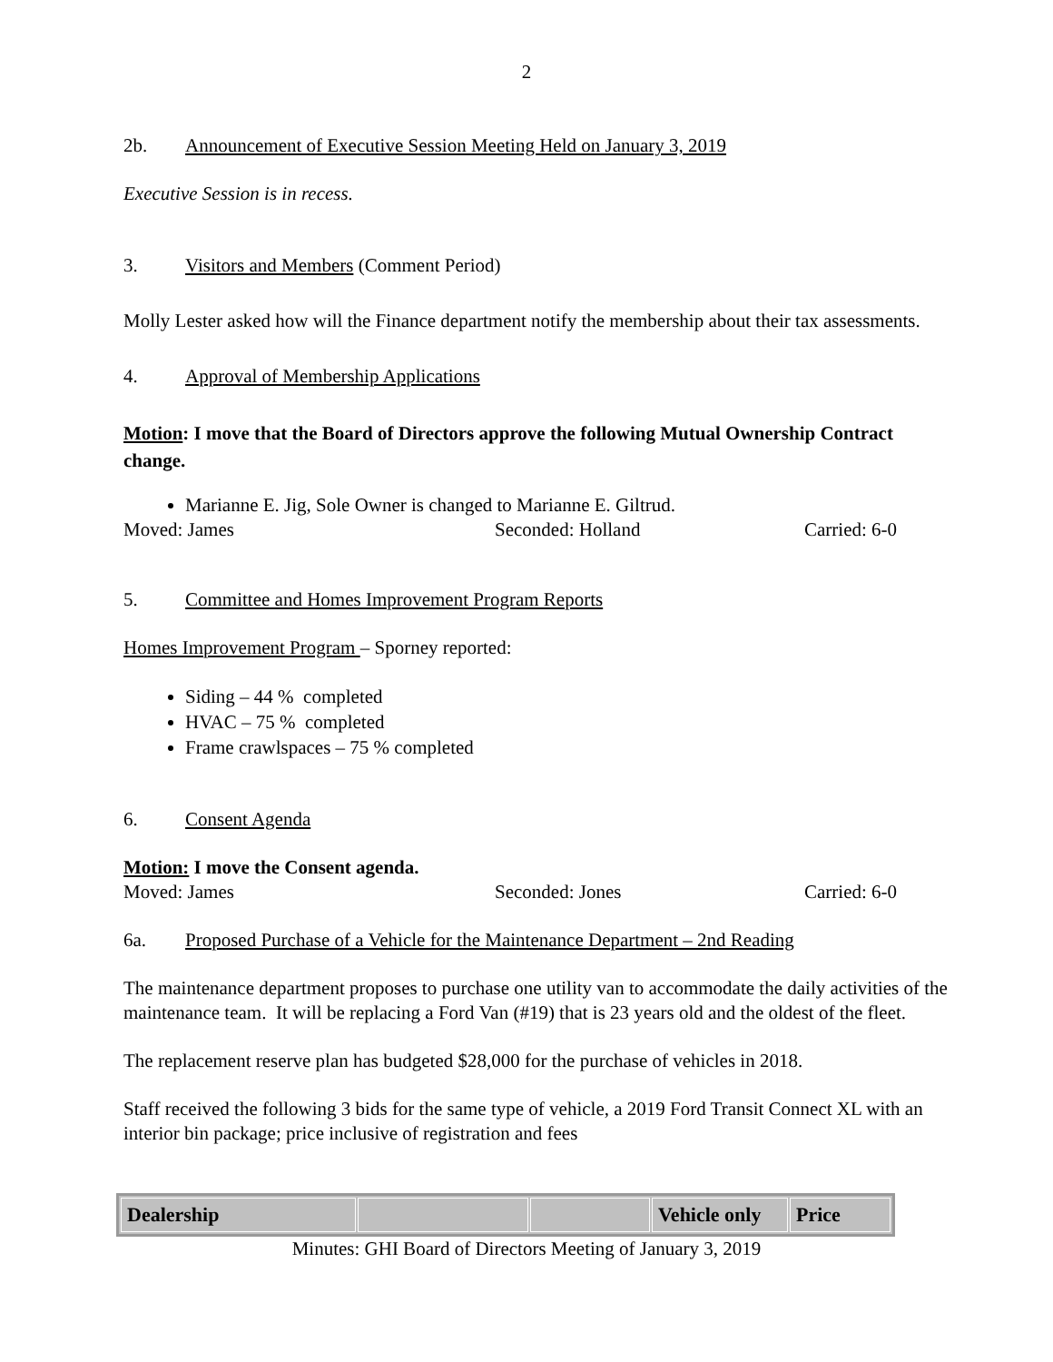2
2b. Announcement of Executive Session Meeting Held on January 3, 2019
Executive Session is in recess.
3. Visitors and Members (Comment Period)
Molly Lester asked how will the Finance department notify the membership about their tax assessments.
4. Approval of Membership Applications
Motion: I move that the Board of Directors approve the following Mutual Ownership Contract change.
Marianne E. Jig, Sole Owner is changed to Marianne E. Giltrud.
Moved: James Seconded: Holland Carried: 6-0
5. Committee and Homes Improvement Program Reports
Homes Improvement Program – Sporney reported:
Siding – 44 % completed
HVAC – 75 % completed
Frame crawlspaces – 75 % completed
6. Consent Agenda
Motion: I move the Consent agenda.
Moved: James Seconded: Jones Carried: 6-0
6a. Proposed Purchase of a Vehicle for the Maintenance Department – 2nd Reading
The maintenance department proposes to purchase one utility van to accommodate the daily activities of the maintenance team. It will be replacing a Ford Van (#19) that is 23 years old and the oldest of the fleet.
The replacement reserve plan has budgeted $28,000 for the purchase of vehicles in 2018.
Staff received the following 3 bids for the same type of vehicle, a 2019 Ford Transit Connect XL with an interior bin package; price inclusive of registration and fees
| Dealership | | | Vehicle only | Price |
Minutes: GHI Board of Directors Meeting of January 3, 2019